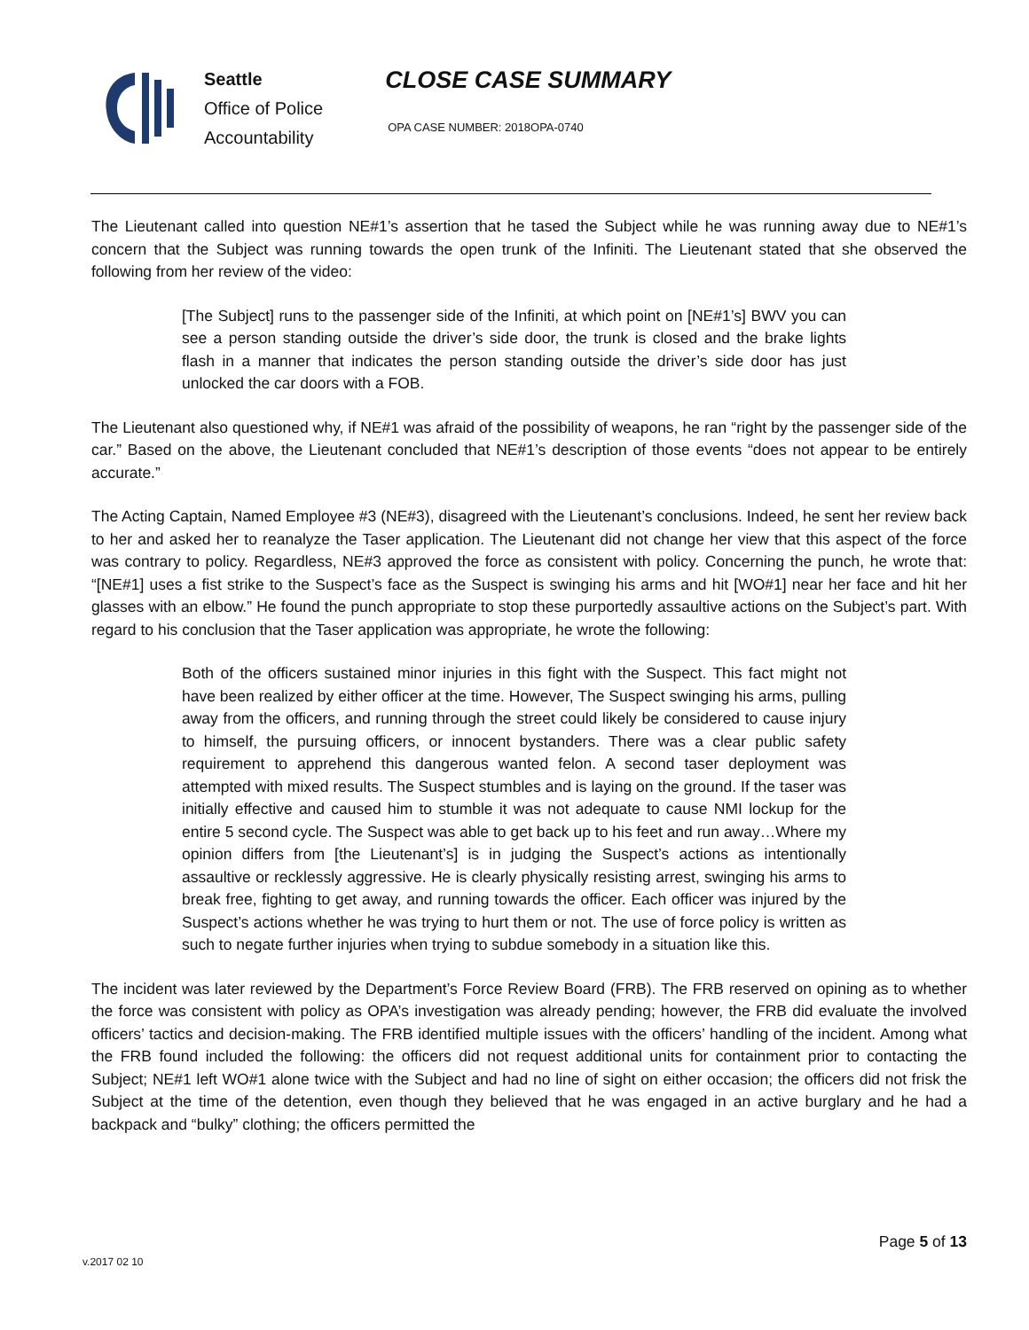Seattle
Office of Police
Accountability
CLOSE CASE SUMMARY
OPA CASE NUMBER: 2018OPA-0740
The Lieutenant called into question NE#1’s assertion that he tased the Subject while he was running away due to NE#1’s concern that the Subject was running towards the open trunk of the Infiniti. The Lieutenant stated that she observed the following from her review of the video:
[The Subject] runs to the passenger side of the Infiniti, at which point on [NE#1’s] BWV you can see a person standing outside the driver’s side door, the trunk is closed and the brake lights flash in a manner that indicates the person standing outside the driver’s side door has just unlocked the car doors with a FOB.
The Lieutenant also questioned why, if NE#1 was afraid of the possibility of weapons, he ran “right by the passenger side of the car.” Based on the above, the Lieutenant concluded that NE#1’s description of those events “does not appear to be entirely accurate.”
The Acting Captain, Named Employee #3 (NE#3), disagreed with the Lieutenant’s conclusions. Indeed, he sent her review back to her and asked her to reanalyze the Taser application. The Lieutenant did not change her view that this aspect of the force was contrary to policy. Regardless, NE#3 approved the force as consistent with policy. Concerning the punch, he wrote that: “[NE#1] uses a fist strike to the Suspect’s face as the Suspect is swinging his arms and hit [WO#1] near her face and hit her glasses with an elbow.” He found the punch appropriate to stop these purportedly assaultive actions on the Subject’s part. With regard to his conclusion that the Taser application was appropriate, he wrote the following:
Both of the officers sustained minor injuries in this fight with the Suspect. This fact might not have been realized by either officer at the time. However, The Suspect swinging his arms, pulling away from the officers, and running through the street could likely be considered to cause injury to himself, the pursuing officers, or innocent bystanders. There was a clear public safety requirement to apprehend this dangerous wanted felon. A second taser deployment was attempted with mixed results. The Suspect stumbles and is laying on the ground. If the taser was initially effective and caused him to stumble it was not adequate to cause NMI lockup for the entire 5 second cycle. The Suspect was able to get back up to his feet and run away…Where my opinion differs from [the Lieutenant’s] is in judging the Suspect’s actions as intentionally assaultive or recklessly aggressive. He is clearly physically resisting arrest, swinging his arms to break free, fighting to get away, and running towards the officer. Each officer was injured by the Suspect’s actions whether he was trying to hurt them or not. The use of force policy is written as such to negate further injuries when trying to subdue somebody in a situation like this.
The incident was later reviewed by the Department’s Force Review Board (FRB). The FRB reserved on opining as to whether the force was consistent with policy as OPA’s investigation was already pending; however, the FRB did evaluate the involved officers’ tactics and decision-making. The FRB identified multiple issues with the officers’ handling of the incident. Among what the FRB found included the following: the officers did not request additional units for containment prior to contacting the Subject; NE#1 left WO#1 alone twice with the Subject and had no line of sight on either occasion; the officers did not frisk the Subject at the time of the detention, even though they believed that he was engaged in an active burglary and he had a backpack and “bulky” clothing; the officers permitted the
Page 5 of 13
v.2017 02 10